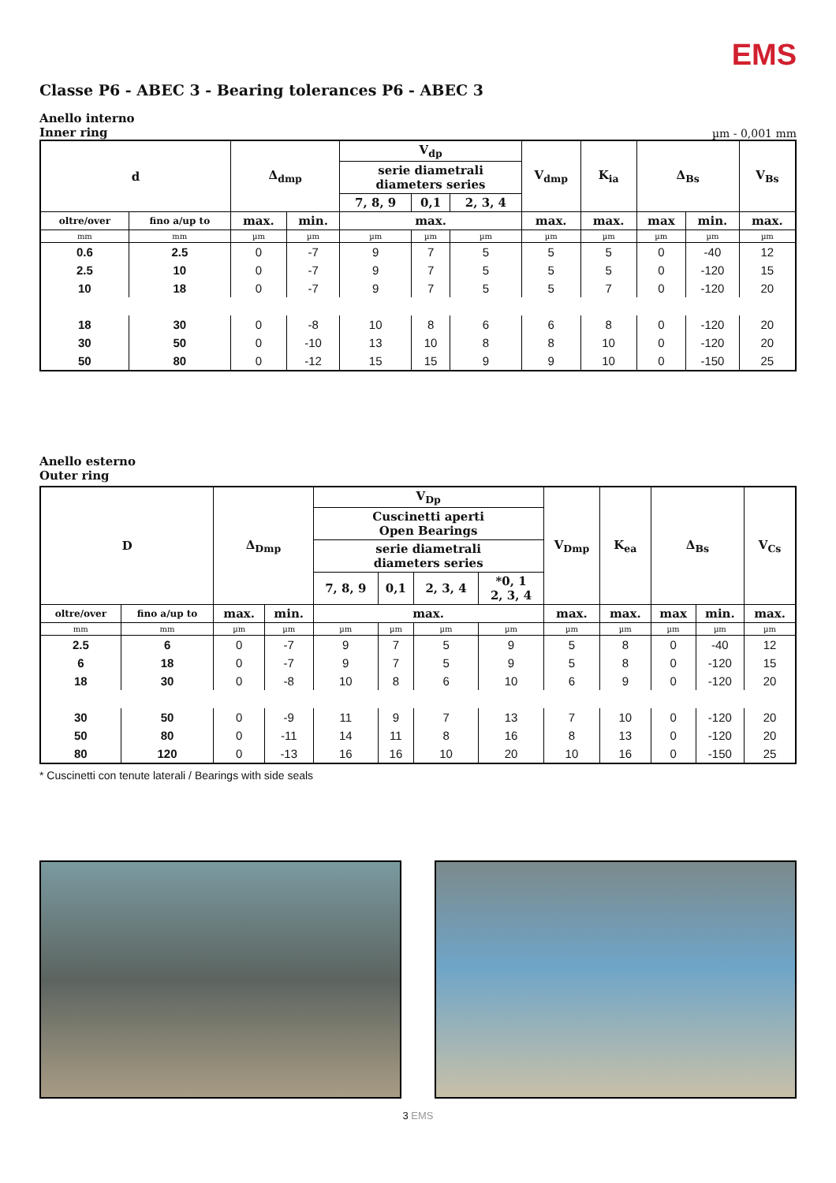EMS
Classe P6 - ABEC 3 - Bearing tolerances P6 - ABEC 3
Anello interno
Inner ring
µm - 0,001 mm
| d | | Δ<sub>dmp</sub> | | V<sub>dp</sub> | | | V<sub>dmp</sub> | K<sub>ia</sub> | Δ<sub>Bs</sub> | | V<sub>Bs</sub> |
| --- | --- | --- | --- | --- | --- | --- | --- | --- | --- | --- | --- |
| | | | | serie diametrali diameters series | | | | | | | |
| | | | | 7, 8, 9 | 0,1 | 2, 3, 4 | | | | | |
| oltre/over | fino a/up to | max. | min. | max. | | | max. | max. | max | min. | max. |
| mm | mm | µm | µm | µm | µm | µm | µm | µm | µm | µm | µm |
| 0.6 | 2.5 | 0 | -7 | 9 | 7 | 5 | 5 | 5 | 0 | -40 | 12 |
| 2.5 | 10 | 0 | -7 | 9 | 7 | 5 | 5 | 5 | 0 | -120 | 15 |
| 10 | 18 | 0 | -7 | 9 | 7 | 5 | 5 | 7 | 0 | -120 | 20 |
| 18 | 30 | 0 | -8 | 10 | 8 | 6 | 6 | 8 | 0 | -120 | 20 |
| 30 | 50 | 0 | -10 | 13 | 10 | 8 | 8 | 10 | 0 | -120 | 20 |
| 50 | 80 | 0 | -12 | 15 | 15 | 9 | 9 | 10 | 0 | -150 | 25 |
Anello esterno
Outer ring
| D | | Δ<sub>Dmp</sub> | | V<sub>Dp</sub> | | | | V<sub>Dmp</sub> | K<sub>ea</sub> | Δ<sub>Bs</sub> | | V<sub>Cs</sub> |
| --- | --- | --- | --- | --- | --- | --- | --- | --- | --- | --- | --- | --- |
| | | | | Cuscinetti aperti Open Bearings | | | | | | | | |
| | | | | serie diametrali diameters series | | | | | | | | |
| | | | | 7, 8, 9 | 0,1 | 2, 3, 4 | *0, 1 2, 3, 4 | | | | | |
| oltre/over | fino a/up to | max. | min. | max. | | | | max. | max. | max | min. | max. |
| mm | mm | µm | µm | µm | µm | µm | µm | µm | µm | µm | µm | µm |
| 2.5 | 6 | 0 | -7 | 9 | 7 | 5 | 9 | 5 | 8 | 0 | -40 | 12 |
| 6 | 18 | 0 | -7 | 9 | 7 | 5 | 9 | 5 | 8 | 0 | -120 | 15 |
| 18 | 30 | 0 | -8 | 10 | 8 | 6 | 10 | 6 | 9 | 0 | -120 | 20 |
| 30 | 50 | 0 | -9 | 11 | 9 | 7 | 13 | 7 | 10 | 0 | -120 | 20 |
| 50 | 80 | 0 | -11 | 14 | 11 | 8 | 16 | 8 | 13 | 0 | -120 | 20 |
| 80 | 120 | 0 | -13 | 16 | 16 | 10 | 20 | 10 | 16 | 0 | -150 | 25 |
* Cuscinetti con tenute laterali / Bearings with side seals
3 EMS